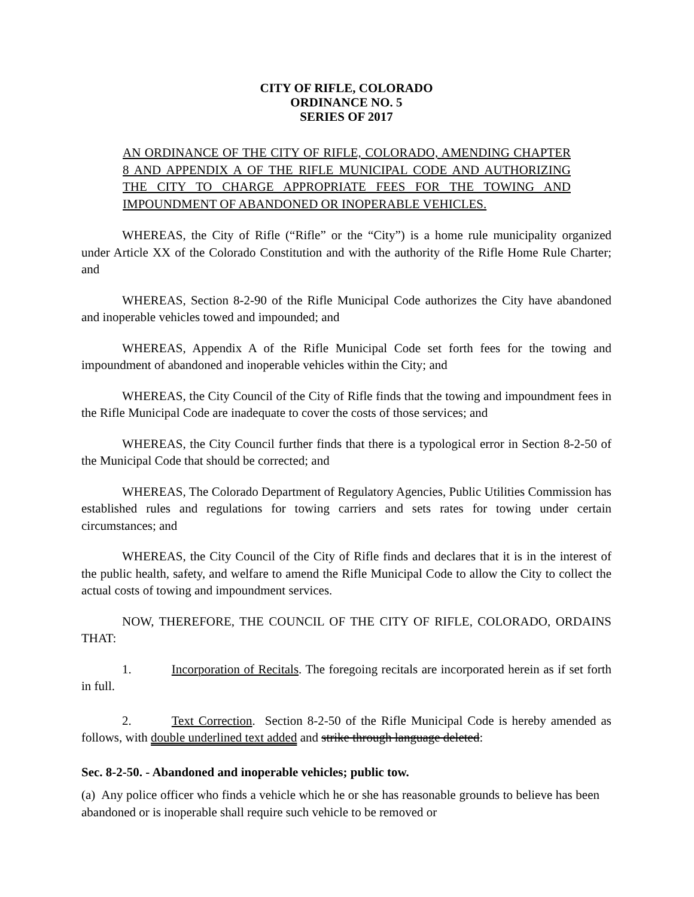CITY OF RIFLE, COLORADO
ORDINANCE NO. 5
SERIES OF 2017
AN ORDINANCE OF THE CITY OF RIFLE, COLORADO, AMENDING CHAPTER 8 AND APPENDIX A OF THE RIFLE MUNICIPAL CODE AND AUTHORIZING THE CITY TO CHARGE APPROPRIATE FEES FOR THE TOWING AND IMPOUNDMENT OF ABANDONED OR INOPERABLE VEHICLES.
WHEREAS, the City of Rifle (“Rifle” or the “City”) is a home rule municipality organized under Article XX of the Colorado Constitution and with the authority of the Rifle Home Rule Charter; and
WHEREAS, Section 8-2-90 of the Rifle Municipal Code authorizes the City have abandoned and inoperable vehicles towed and impounded; and
WHEREAS, Appendix A of the Rifle Municipal Code set forth fees for the towing and impoundment of abandoned and inoperable vehicles within the City; and
WHEREAS, the City Council of the City of Rifle finds that the towing and impoundment fees in the Rifle Municipal Code are inadequate to cover the costs of those services; and
WHEREAS, the City Council further finds that there is a typological error in Section 8-2-50 of the Municipal Code that should be corrected; and
WHEREAS, The Colorado Department of Regulatory Agencies, Public Utilities Commission has established rules and regulations for towing carriers and sets rates for towing under certain circumstances; and
WHEREAS, the City Council of the City of Rifle finds and declares that it is in the interest of the public health, safety, and welfare to amend the Rifle Municipal Code to allow the City to collect the actual costs of towing and impoundment services.
NOW, THEREFORE, THE COUNCIL OF THE CITY OF RIFLE, COLORADO, ORDAINS THAT:
1. Incorporation of Recitals. The foregoing recitals are incorporated herein as if set forth in full.
2. Text Correction. Section 8-2-50 of the Rifle Municipal Code is hereby amended as follows, with double underlined text added and strike through language deleted:
Sec. 8-2-50. - Abandoned and inoperable vehicles; public tow.
(a) Any police officer who finds a vehicle which he or she has reasonable grounds to believe has been abandoned or is inoperable shall require such vehicle to be removed or